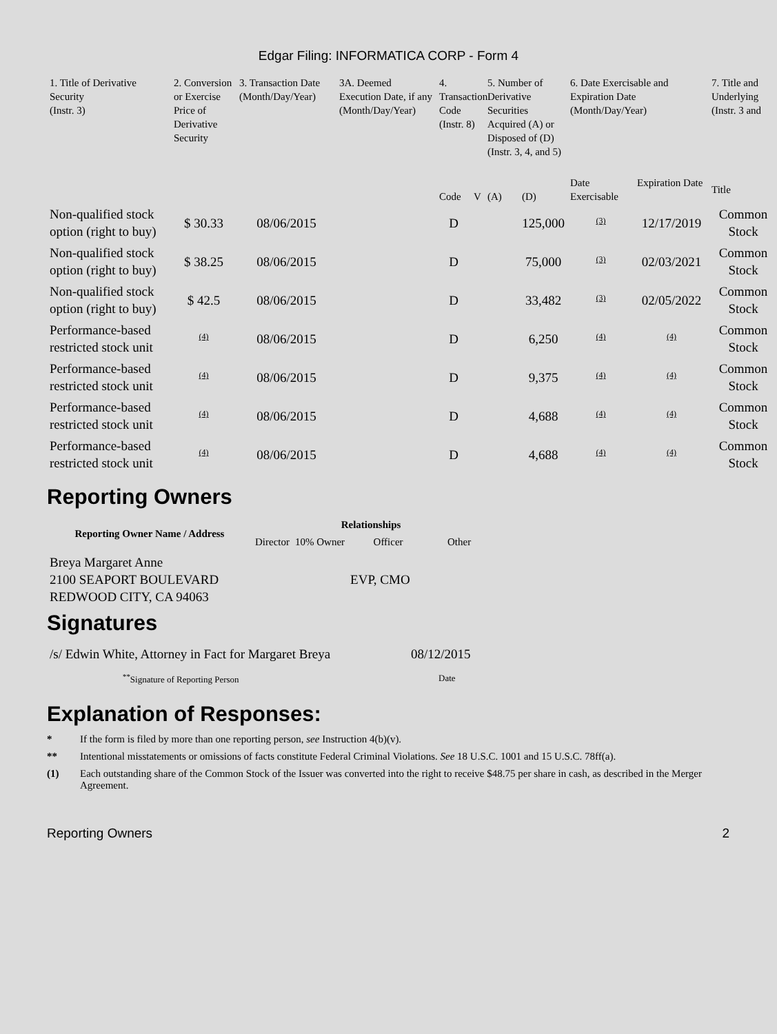Edgar Filing: INFORMATICA CORP - Form 4
| 1. Title of Derivative Security (Instr. 3) | 2. Conversion or Exercise Price of Derivative Security | 3. Transaction Date (Month/Day/Year) | 3A. Deemed Execution Date, if any (Month/Day/Year) | 4. Transaction Code (Instr. 8) | | 5. Number of Derivative Securities Acquired (A) or Disposed of (D) (Instr. 3, 4, and 5) | | 6. Date Exercisable and Expiration Date (Month/Day/Year) | | 7. Title and Underlying (Instr. 3 and |
| --- | --- | --- | --- | --- | --- | --- | --- | --- | --- | --- |
| | | | | Code | V | (A) | (D) | Date Exercisable | Expiration Date | Title |
| Non-qualified stock option (right to buy) | $ 30.33 | 08/06/2015 | | D | | | 125,000 | <sup>(3)</sup> | 12/17/2019 | Common Stock |
| Non-qualified stock option (right to buy) | $ 38.25 | 08/06/2015 | | D | | | 75,000 | <sup>(3)</sup> | 02/03/2021 | Common Stock |
| Non-qualified stock option (right to buy) | $ 42.5 | 08/06/2015 | | D | | | 33,482 | <sup>(3)</sup> | 02/05/2022 | Common Stock |
| Performance-based restricted stock unit | <sup>(4)</sup> | 08/06/2015 | | D | | | 6,250 | <sup>(4)</sup> | <sup>(4)</sup> | Common Stock |
| Performance-based restricted stock unit | <sup>(4)</sup> | 08/06/2015 | | D | | | 9,375 | <sup>(4)</sup> | <sup>(4)</sup> | Common Stock |
| Performance-based restricted stock unit | <sup>(4)</sup> | 08/06/2015 | | D | | | 4,688 | <sup>(4)</sup> | <sup>(4)</sup> | Common Stock |
| Performance-based restricted stock unit | <sup>(4)</sup> | 08/06/2015 | | D | | | 4,688 | <sup>(4)</sup> | <sup>(4)</sup> | Common Stock |
Reporting Owners
| Reporting Owner Name / Address | Relationships | | | |
| --- | --- | --- | --- | --- |
| | Director | 10% Owner | Officer | Other |
| Breya Margaret Anne 2100 SEAPORT BOULEVARD REDWOOD CITY, CA 94063 | | | EVP, CMO | |
Signatures
| /s/ Edwin White, Attorney in Fact for Margaret Breya | 08/12/2015 |
| <sup>**</sup> Signature of Reporting Person | Date |
Explanation of Responses:
* If the form is filed by more than one reporting person, see Instruction 4(b)(v).
** Intentional misstatements or omissions of facts constitute Federal Criminal Violations. See 18 U.S.C. 1001 and 15 U.S.C. 78ff(a).
(1) Each outstanding share of the Common Stock of the Issuer was converted into the right to receive $48.75 per share in cash, as described in the Merger Agreement.
Reporting Owners 2